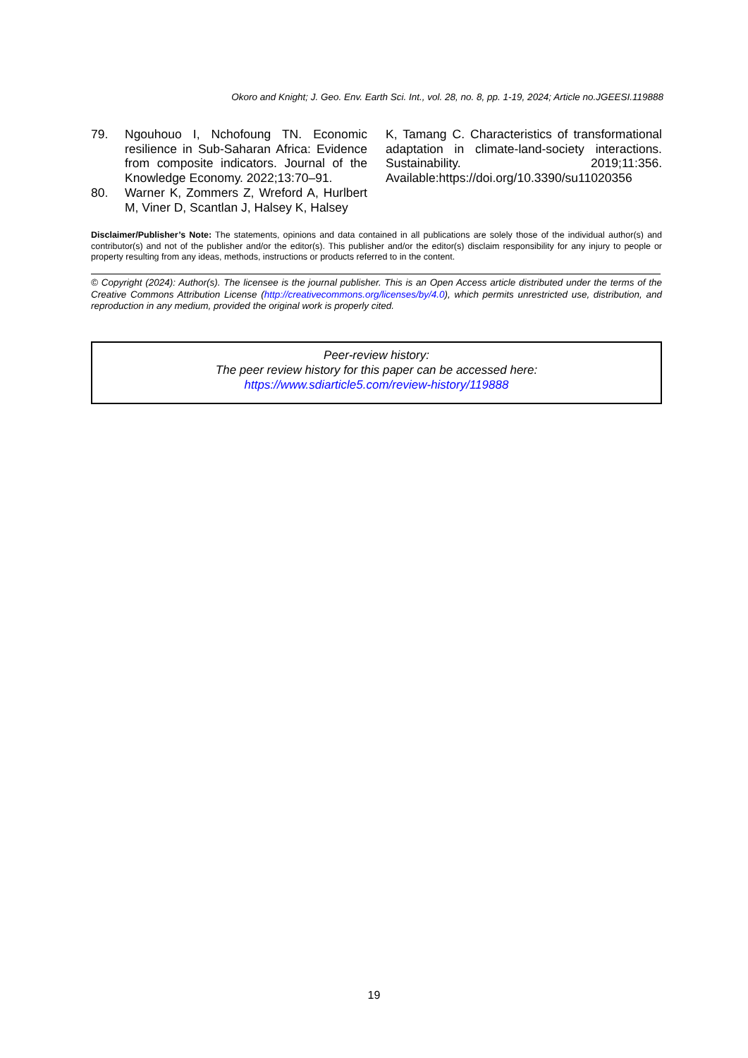Okoro and Knight; J. Geo. Env. Earth Sci. Int., vol. 28, no. 8, pp. 1-19, 2024; Article no.JGEESI.119888
79. Ngouhouo I, Nchofoung TN. Economic resilience in Sub-Saharan Africa: Evidence from composite indicators. Journal of the Knowledge Economy. 2022;13:70–91.
80. Warner K, Zommers Z, Wreford A, Hurlbert M, Viner D, Scantlan J, Halsey K, Halsey
K, Tamang C. Characteristics of transformational adaptation in climate-land-society interactions. Sustainability. 2019;11:356. Available:https://doi.org/10.3390/su11020356
Disclaimer/Publisher’s Note: The statements, opinions and data contained in all publications are solely those of the individual author(s) and contributor(s) and not of the publisher and/or the editor(s). This publisher and/or the editor(s) disclaim responsibility for any injury to people or property resulting from any ideas, methods, instructions or products referred to in the content.
© Copyright (2024): Author(s). The licensee is the journal publisher. This is an Open Access article distributed under the terms of the Creative Commons Attribution License (http://creativecommons.org/licenses/by/4.0), which permits unrestricted use, distribution, and reproduction in any medium, provided the original work is properly cited.
Peer-review history:
The peer review history for this paper can be accessed here:
https://www.sdiarticle5.com/review-history/119888
19